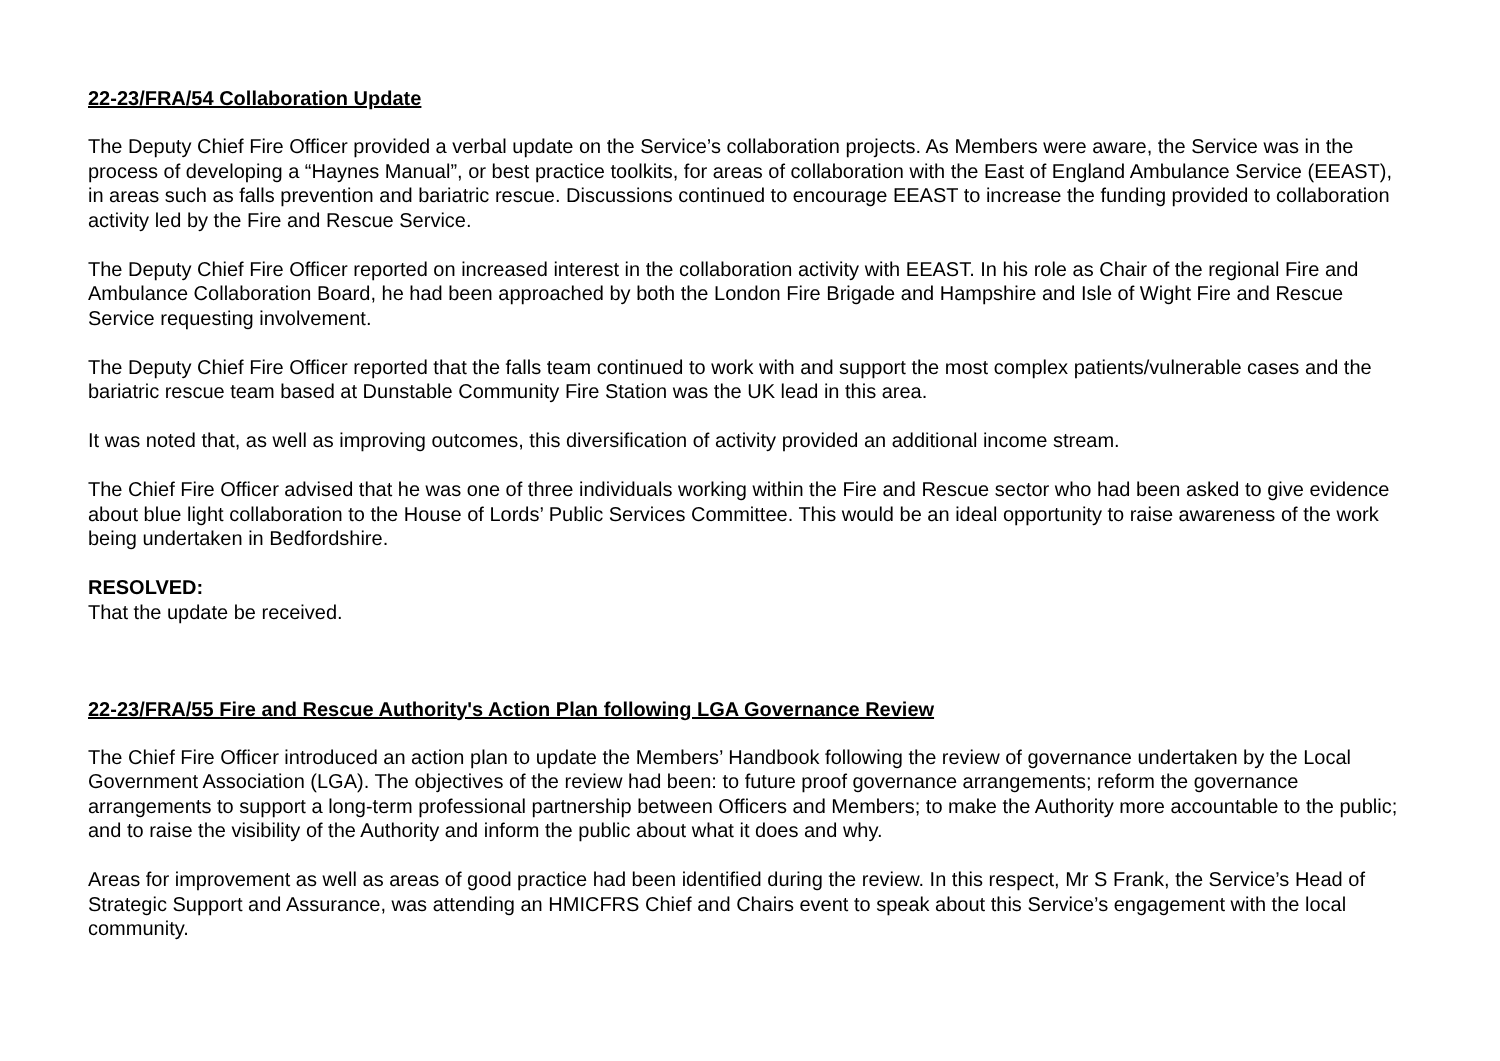22-23/FRA/54 Collaboration Update
The Deputy Chief Fire Officer provided a verbal update on the Service’s collaboration projects. As Members were aware, the Service was in the process of developing a “Haynes Manual”, or best practice toolkits, for areas of collaboration with the East of England Ambulance Service (EEAST), in areas such as falls prevention and bariatric rescue. Discussions continued to encourage EEAST to increase the funding provided to collaboration activity led by the Fire and Rescue Service.
The Deputy Chief Fire Officer reported on increased interest in the collaboration activity with EEAST. In his role as Chair of the regional Fire and Ambulance Collaboration Board, he had been approached by both the London Fire Brigade and Hampshire and Isle of Wight Fire and Rescue Service requesting involvement.
The Deputy Chief Fire Officer reported that the falls team continued to work with and support the most complex patients/vulnerable cases and the bariatric rescue team based at Dunstable Community Fire Station was the UK lead in this area.
It was noted that, as well as improving outcomes, this diversification of activity provided an additional income stream.
The Chief Fire Officer advised that he was one of three individuals working within the Fire and Rescue sector who had been asked to give evidence about blue light collaboration to the House of Lords’ Public Services Committee. This would be an ideal opportunity to raise awareness of the work being undertaken in Bedfordshire.
RESOLVED:
That the update be received.
22-23/FRA/55 Fire and Rescue Authority's Action Plan following LGA Governance Review
The Chief Fire Officer introduced an action plan to update the Members’ Handbook following the review of governance undertaken by the Local Government Association (LGA). The objectives of the review had been: to future proof governance arrangements; reform the governance arrangements to support a long-term professional partnership between Officers and Members; to make the Authority more accountable to the public; and to raise the visibility of the Authority and inform the public about what it does and why.
Areas for improvement as well as areas of good practice had been identified during the review. In this respect, Mr S Frank, the Service’s Head of Strategic Support and Assurance, was attending an HMICFRS Chief and Chairs event to speak about this Service’s engagement with the local community.